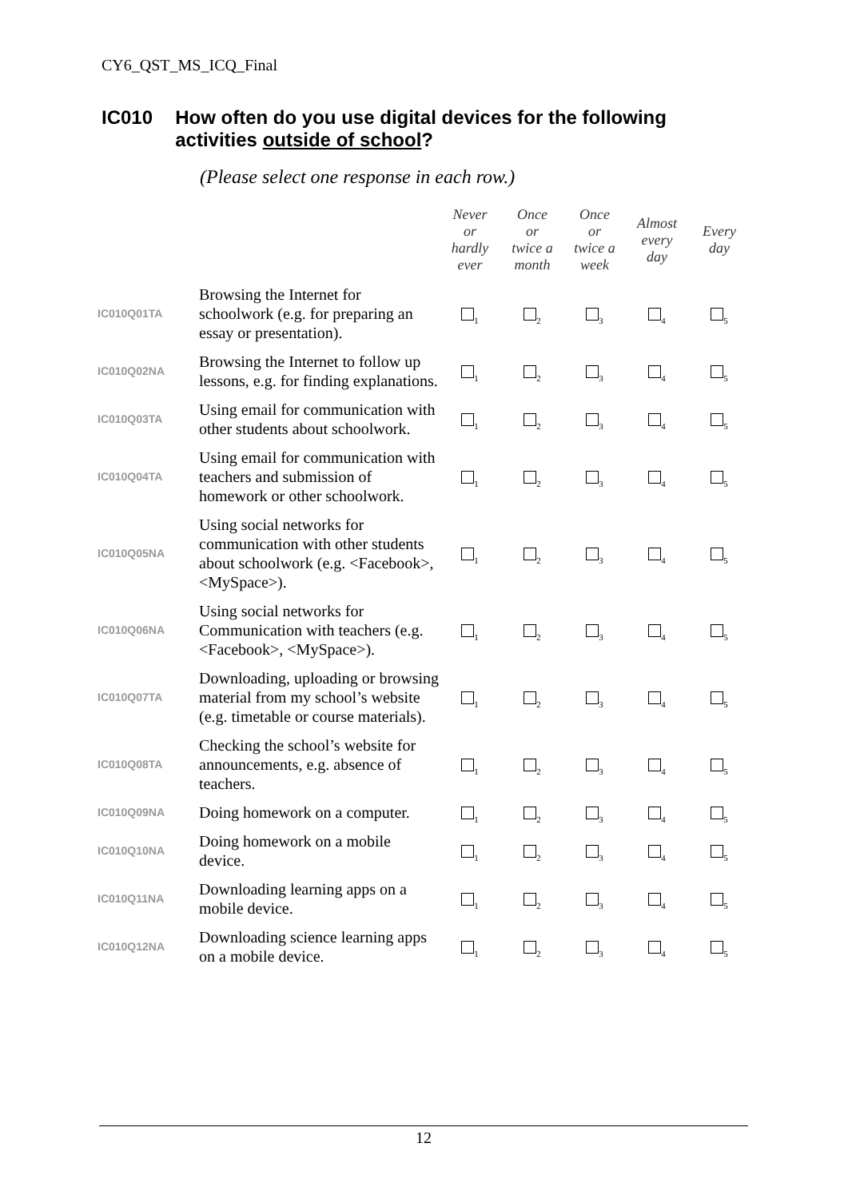CY6_QST_MS_ICQ_Final
IC010 How often do you use digital devices for the following activities outside of school?
(Please select one response in each row.)
| | | Never or hardly ever | Once or twice a month | Once or twice a week | Almost every day | Every day |
| --- | --- | --- | --- | --- | --- | --- |
| IC010Q01TA | Browsing the Internet for schoolwork (e.g. for preparing an essay or presentation). | <sub>1</sub> | <sub>2</sub> | <sub>3</sub> | <sub>4</sub> | <sub>5</sub> |
| IC010Q02NA | Browsing the Internet to follow up lessons, e.g. for finding explanations. | <sub>1</sub> | <sub>2</sub> | <sub>3</sub> | <sub>4</sub> | <sub>5</sub> |
| IC010Q03TA | Using email for communication with other students about schoolwork. | <sub>1</sub> | <sub>2</sub> | <sub>3</sub> | <sub>4</sub> | <sub>5</sub> |
| IC010Q04TA | Using email for communication with teachers and submission of homework or other schoolwork. | <sub>1</sub> | <sub>2</sub> | <sub>3</sub> | <sub>4</sub> | <sub>5</sub> |
| IC010Q05NA | Using social networks for communication with other students about schoolwork (e.g. <Facebook>, <MySpace>). | <sub>1</sub> | <sub>2</sub> | <sub>3</sub> | <sub>4</sub> | <sub>5</sub> |
| IC010Q06NA | Using social networks for Communication with teachers (e.g. <Facebook>, <MySpace>). | <sub>1</sub> | <sub>2</sub> | <sub>3</sub> | <sub>4</sub> | <sub>5</sub> |
| IC010Q07TA | Downloading, uploading or browsing material from my school’s website (e.g. timetable or course materials). | <sub>1</sub> | <sub>2</sub> | <sub>3</sub> | <sub>4</sub> | <sub>5</sub> |
| IC010Q08TA | Checking the school’s website for announcements, e.g. absence of teachers. | <sub>1</sub> | <sub>2</sub> | <sub>3</sub> | <sub>4</sub> | <sub>5</sub> |
| IC010Q09NA | Doing homework on a computer. | <sub>1</sub> | <sub>2</sub> | <sub>3</sub> | <sub>4</sub> | <sub>5</sub> |
| IC010Q10NA | Doing homework on a mobile device. | <sub>1</sub> | <sub>2</sub> | <sub>3</sub> | <sub>4</sub> | <sub>5</sub> |
| IC010Q11NA | Downloading learning apps on a mobile device. | <sub>1</sub> | <sub>2</sub> | <sub>3</sub> | <sub>4</sub> | <sub>5</sub> |
| IC010Q12NA | Downloading science learning apps on a mobile device. | <sub>1</sub> | <sub>2</sub> | <sub>3</sub> | <sub>4</sub> | <sub>5</sub> |
12